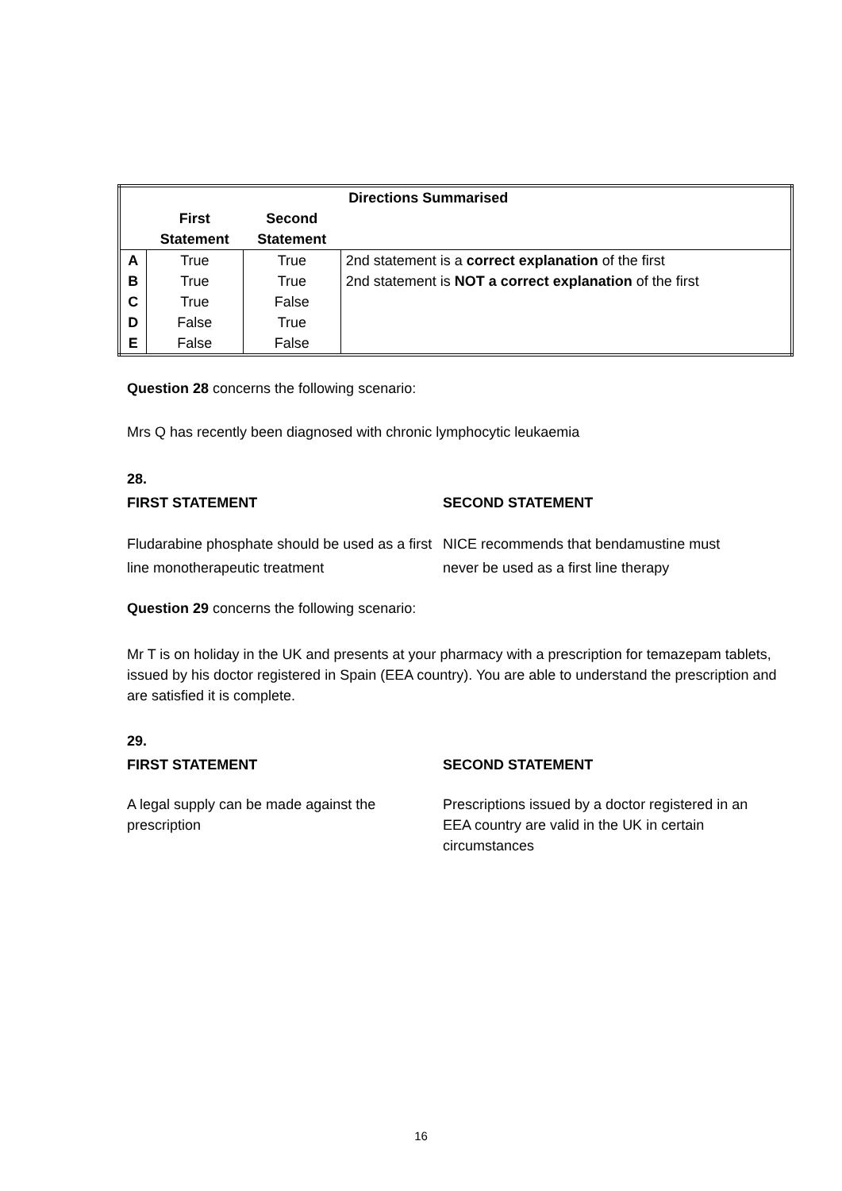| | | | Directions Summarised |
| --- | --- | --- | --- |
| | First Statement | Second Statement | |
| A | True | True | 2nd statement is a correct explanation of the first |
| B | True | True | 2nd statement is NOT a correct explanation of the first |
| C | True | False | |
| D | False | True | |
| E | False | False | |
Question 28 concerns the following scenario:
Mrs Q has recently been diagnosed with chronic lymphocytic leukaemia
28.
FIRST STATEMENT SECOND STATEMENT
Fludarabine phosphate should be used as a first line monotherapeutic treatment
NICE recommends that bendamustine must never be used as a first line therapy
Question 29 concerns the following scenario:
Mr T is on holiday in the UK and presents at your pharmacy with a prescription for temazepam tablets, issued by his doctor registered in Spain (EEA country). You are able to understand the prescription and are satisfied it is complete.
29.
FIRST STATEMENT SECOND STATEMENT
A legal supply can be made against the prescription
Prescriptions issued by a doctor registered in an EEA country are valid in the UK in certain circumstances
16